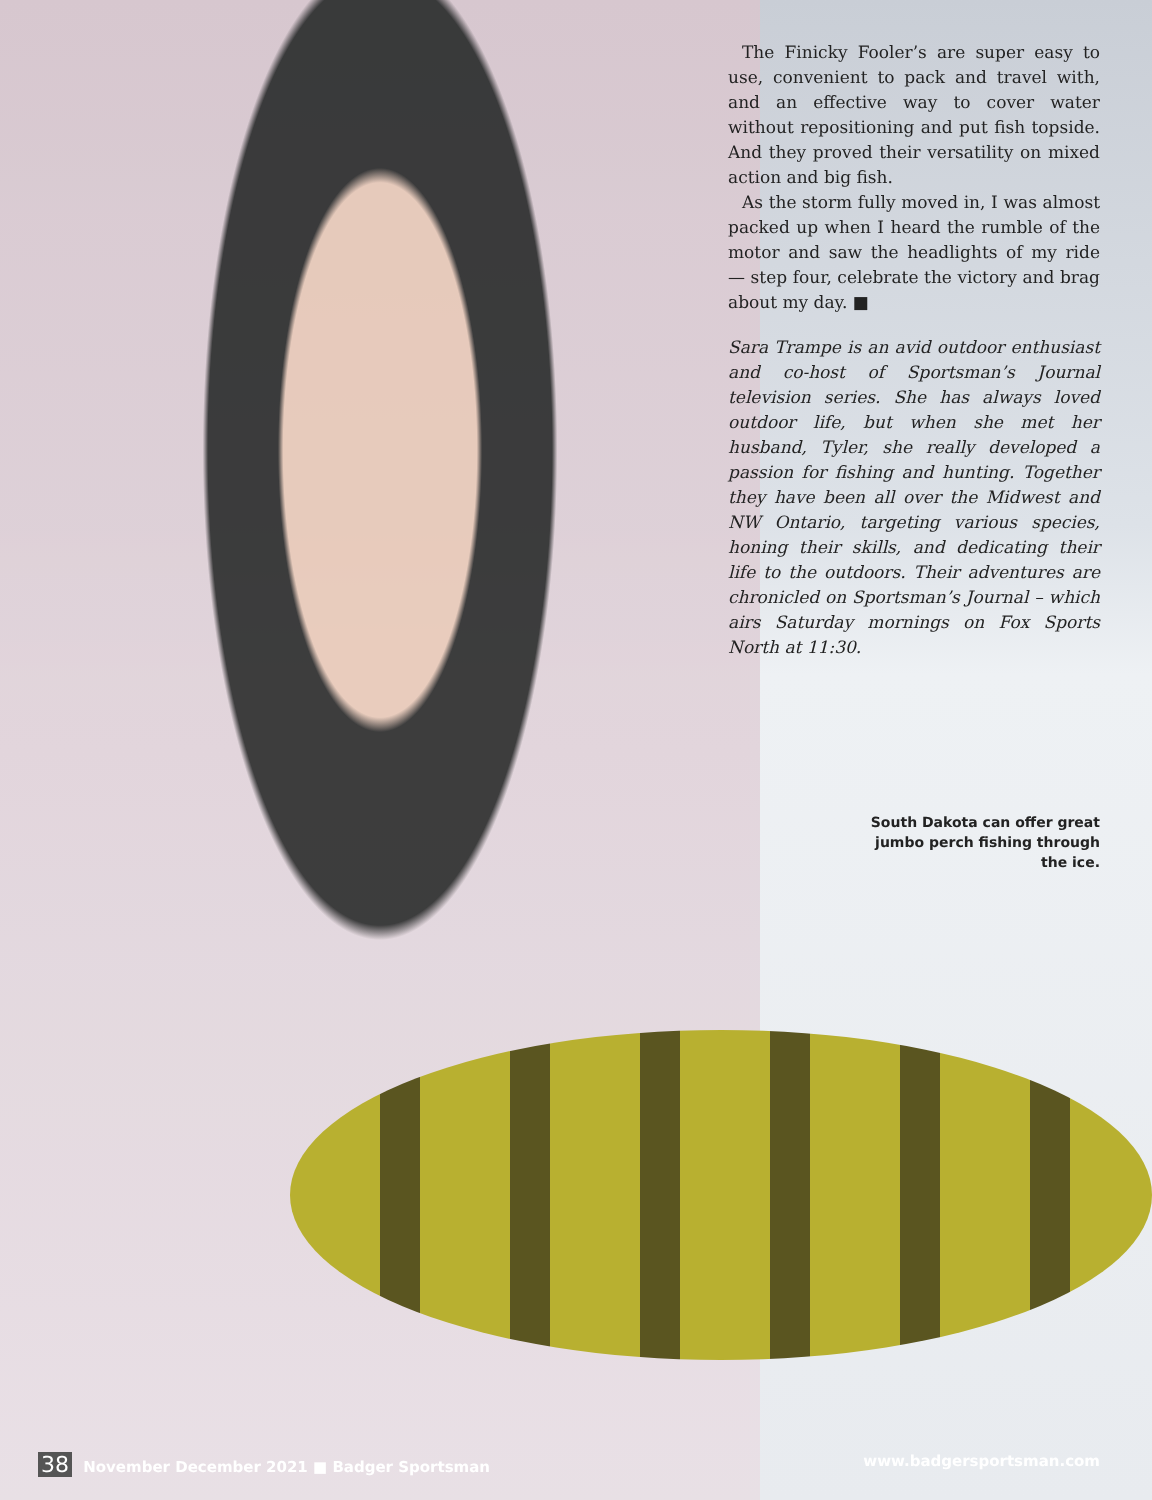The Finicky Fooler’s are super easy to use, convenient to pack and travel with, and an effective way to cover water without repositioning and put fish topside. And they proved their versatility on mixed action and big fish.
As the storm fully moved in, I was almost packed up when I heard the rumble of the motor and saw the headlights of my ride — step four, celebrate the victory and brag about my day. ■
Sara Trampe is an avid outdoor enthusiast and co-host of Sportsman’s Journal television series. She has always loved outdoor life, but when she met her husband, Tyler, she really developed a passion for fishing and hunting. Together they have been all over the Midwest and NW Ontario, targeting various species, honing their skills, and dedicating their life to the outdoors. Their adventures are chronicled on Sportsman’s Journal – which airs Saturday mornings on Fox Sports North at 11:30.
South Dakota can offer great jumbo perch fishing through the ice.
38 November December 2021 ■ Badger Sportsman www.badgersportsman.com